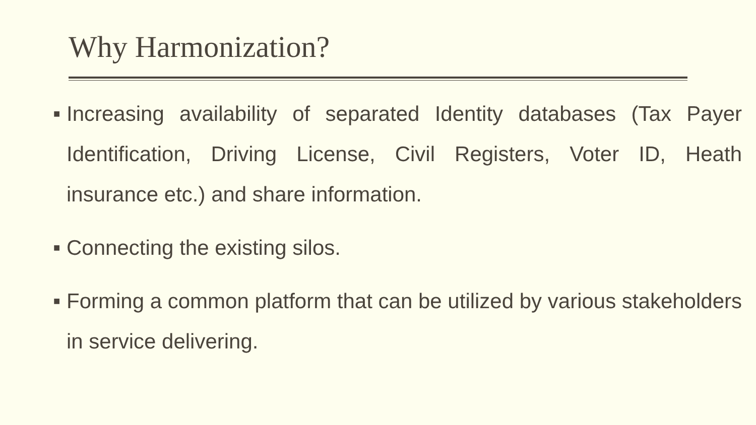Why Harmonization?
■ Increasing availability of separated Identity databases (Tax Payer Identification, Driving License, Civil Registers, Voter ID, Heath insurance etc.) and share information.
■ Connecting the existing silos.
■ Forming a common platform that can be utilized by various stakeholders in service delivering.